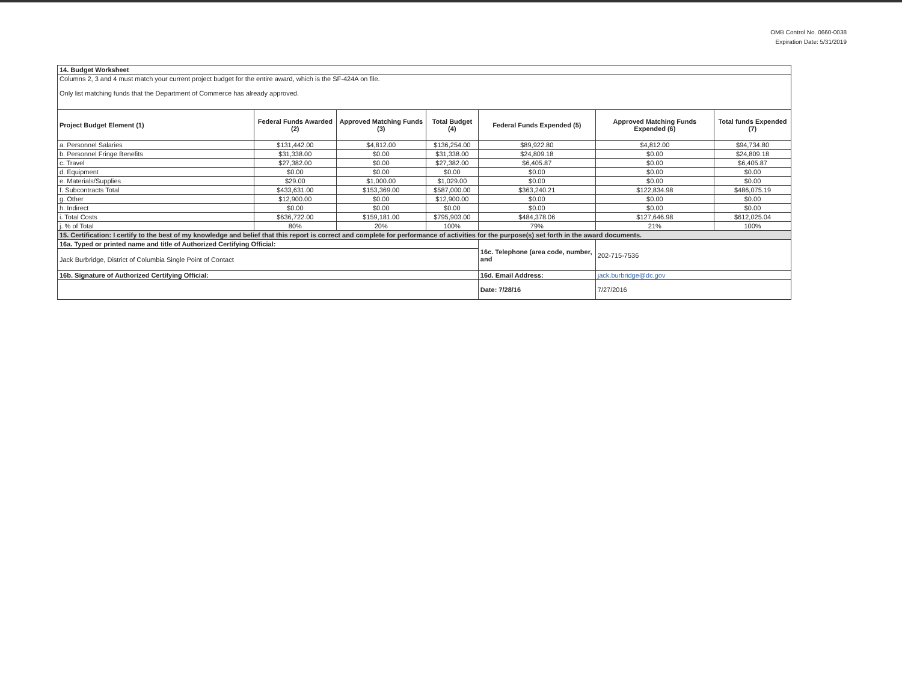OMB Control No. 0660-0038
Expiration Date: 5/31/2019
| 14. Budget Worksheet | | | | | | |
| Columns 2, 3 and 4 must match your current project budget for the entire award, which is the SF-424A on file. Only list matching funds that the Department of Commerce has already approved. | | | | | | |
| Project Budget Element (1) | Federal Funds Awarded (2) | Approved Matching Funds (3) | Total Budget (4) | Federal Funds Expended (5) | Approved Matching Funds Expended (6) | Total funds Expended (7) |
| a. Personnel Salaries | $131,442.00 | $4,812.00 | $136,254.00 | $89,922.80 | $4,812.00 | $94,734.80 |
| b. Personnel Fringe Benefits | $31,338.00 | $0.00 | $31,338.00 | $24,809.18 | $0.00 | $24,809.18 |
| c. Travel | $27,382.00 | $0.00 | $27,382.00 | $6,405.87 | $0.00 | $6,405.87 |
| d. Equipment | $0.00 | $0.00 | $0.00 | $0.00 | $0.00 | $0.00 |
| e. Materials/Supplies | $29.00 | $1,000.00 | $1,029.00 | $0.00 | $0.00 | $0.00 |
| f. Subcontracts Total | $433,631.00 | $153,369.00 | $587,000.00 | $363,240.21 | $122,834.98 | $486,075.19 |
| g. Other | $12,900.00 | $0.00 | $12,900.00 | $0.00 | $0.00 | $0.00 |
| h. Indirect | $0.00 | $0.00 | $0.00 | $0.00 | $0.00 | $0.00 |
| i. Total Costs | $636,722.00 | $159,181.00 | $795,903.00 | $484,378.06 | $127,646.98 | $612,025.04 |
| j. % of Total | 80% | 20% | 100% | 79% | 21% | 100% |
| 15. Certification: I certify to the best of my knowledge and belief that this report is correct and complete for performance of activities for the purpose(s) set forth in the award documents. | | | | | | |
| 16a. Typed or printed name and title of Authorized Certifying Official: | | | | 16c. Telephone (area code, number, and | 202-715-7536 | |
| Jack Burbridge, District of Columbia Single Point of Contact | | | | | | |
| 16b. Signature of Authorized Certifying Official: | | | | 16d. Email Address: | jack.burbridge@dc.gov | |
| | | | | Date: 7/28/16 | 7/27/2016 | |